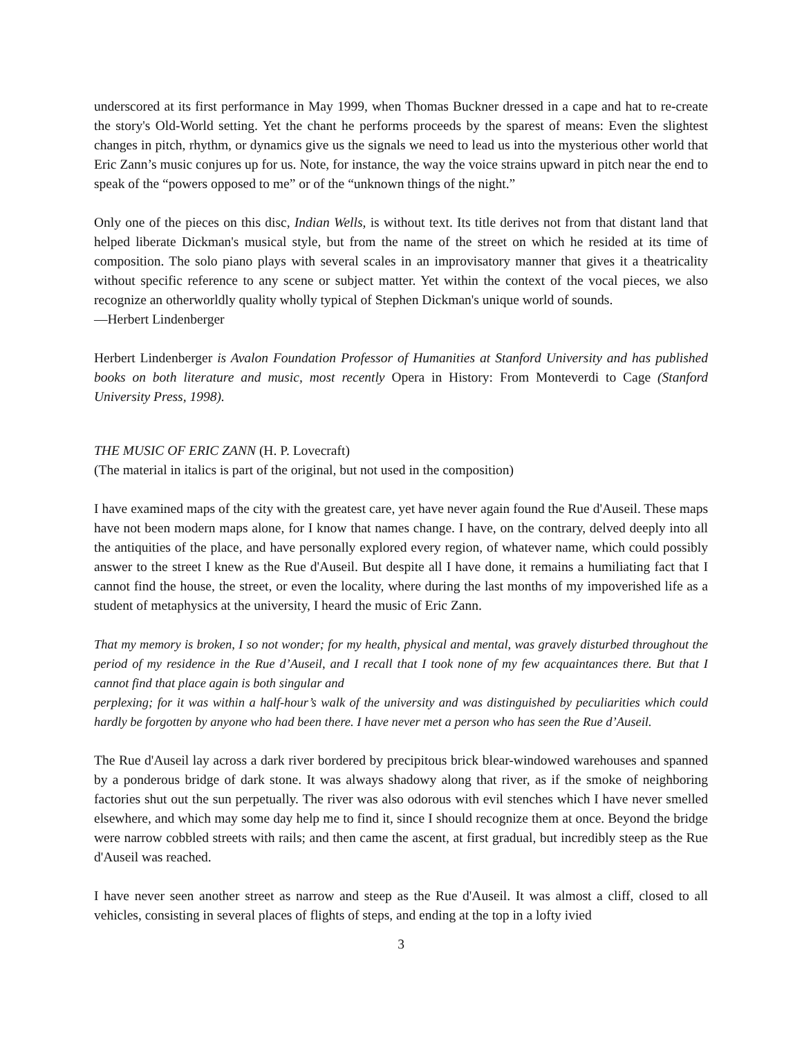underscored at its first performance in May 1999, when Thomas Buckner dressed in a cape and hat to re-create the story's Old-World setting. Yet the chant he performs proceeds by the sparest of means: Even the slightest changes in pitch, rhythm, or dynamics give us the signals we need to lead us into the mysterious other world that Eric Zann’s music conjures up for us. Note, for instance, the way the voice strains upward in pitch near the end to speak of the “powers opposed to me” or of the “unknown things of the night.”
Only one of the pieces on this disc, Indian Wells, is without text. Its title derives not from that distant land that helped liberate Dickman's musical style, but from the name of the street on which he resided at its time of composition. The solo piano plays with several scales in an improvisatory manner that gives it a theatricality without specific reference to any scene or subject matter. Yet within the context of the vocal pieces, we also recognize an otherworldly quality wholly typical of Stephen Dickman's unique world of sounds.
—Herbert Lindenberger
Herbert Lindenberger is Avalon Foundation Professor of Humanities at Stanford University and has published books on both literature and music, most recently Opera in History: From Monteverdi to Cage (Stanford University Press, 1998).
THE MUSIC OF ERIC ZANN (H. P. Lovecraft)
(The material in italics is part of the original, but not used in the composition)
I have examined maps of the city with the greatest care, yet have never again found the Rue d'Auseil. These maps have not been modern maps alone, for I know that names change. I have, on the contrary, delved deeply into all the antiquities of the place, and have personally explored every region, of whatever name, which could possibly answer to the street I knew as the Rue d'Auseil. But despite all I have done, it remains a humiliating fact that I cannot find the house, the street, or even the locality, where during the last months of my impoverished life as a student of metaphysics at the university, I heard the music of Eric Zann.
That my memory is broken, I so not wonder; for my health, physical and mental, was gravely disturbed throughout the period of my residence in the Rue d’Auseil, and I recall that I took none of my few acquaintances there. But that I cannot find that place again is both singular and
perplexing; for it was within a half-hour’s walk of the university and was distinguished by peculiarities which could hardly be forgotten by anyone who had been there. I have never met a person who has seen the Rue d’Auseil.
The Rue d'Auseil lay across a dark river bordered by precipitous brick blear-windowed warehouses and spanned by a ponderous bridge of dark stone. It was always shadowy along that river, as if the smoke of neighboring factories shut out the sun perpetually. The river was also odorous with evil stenches which I have never smelled elsewhere, and which may some day help me to find it, since I should recognize them at once. Beyond the bridge were narrow cobbled streets with rails; and then came the ascent, at first gradual, but incredibly steep as the Rue d'Auseil was reached.
I have never seen another street as narrow and steep as the Rue d'Auseil. It was almost a cliff, closed to all vehicles, consisting in several places of flights of steps, and ending at the top in a lofty ivied
3